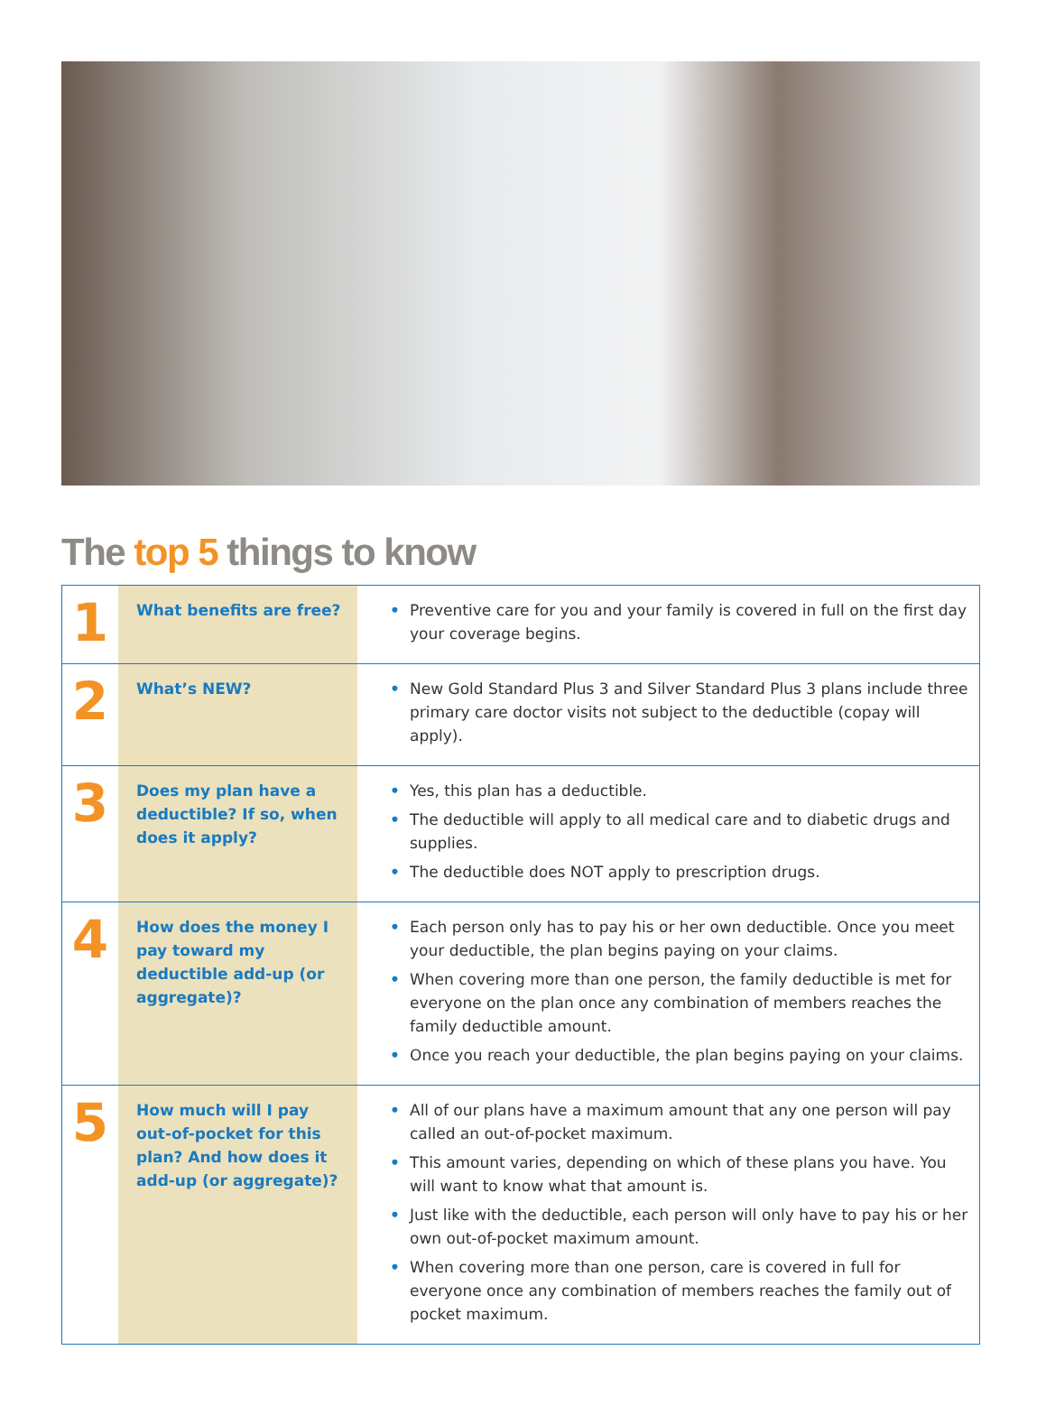The top 5 things to know
| 1 | What benefits are free? | • Preventive care for you and your family is covered in full on the first day your coverage begins. |
| 2 | What’s NEW? | • New Gold Standard Plus 3 and Silver Standard Plus 3 plans include three primary care doctor visits not subject to the deductible (copay will apply). |
| 3 | Does my plan have a deductible? If so, when does it apply? | • Yes, this plan has a deductible. • The deductible will apply to all medical care and to diabetic drugs and supplies. • The deductible does NOT apply to prescription drugs. |
| 4 | How does the money I pay toward my deductible add-up (or aggregate)? | • Each person only has to pay his or her own deductible. Once you meet your deductible, the plan begins paying on your claims. • When covering more than one person, the family deductible is met for everyone on the plan once any combination of members reaches the family deductible amount. • Once you reach your deductible, the plan begins paying on your claims. |
| 5 | How much will I pay out-of-pocket for this plan? And how does it add-up (or aggregate)? | • All of our plans have a maximum amount that any one person will pay called an out-of-pocket maximum. • This amount varies, depending on which of these plans you have. You will want to know what that amount is. • Just like with the deductible, each person will only have to pay his or her own out-of-pocket maximum amount. • When covering more than one person, care is covered in full for everyone once any combination of members reaches the family out of pocket maximum. |